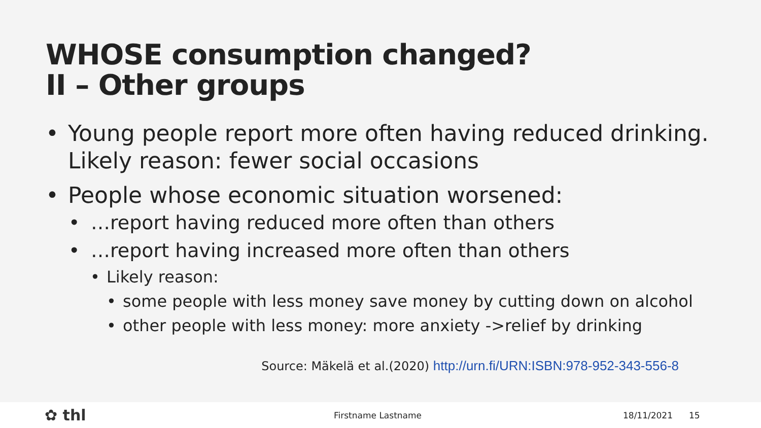WHOSE consumption changed?
II – Other groups
• Young people report more often having reduced drinking. Likely reason: fewer social occasions
• People whose economic situation worsened:
• …report having reduced more often than others
• …report having increased more often than others
• Likely reason:
• some people with less money save money by cutting down on alcohol
• other people with less money: more anxiety ->relief by drinking
Source: Mäkelä et al.(2020) http://urn.fi/URN:ISBN:978-952-343-556-8
✿ thl Firstname Lastname 18/11/2021 15